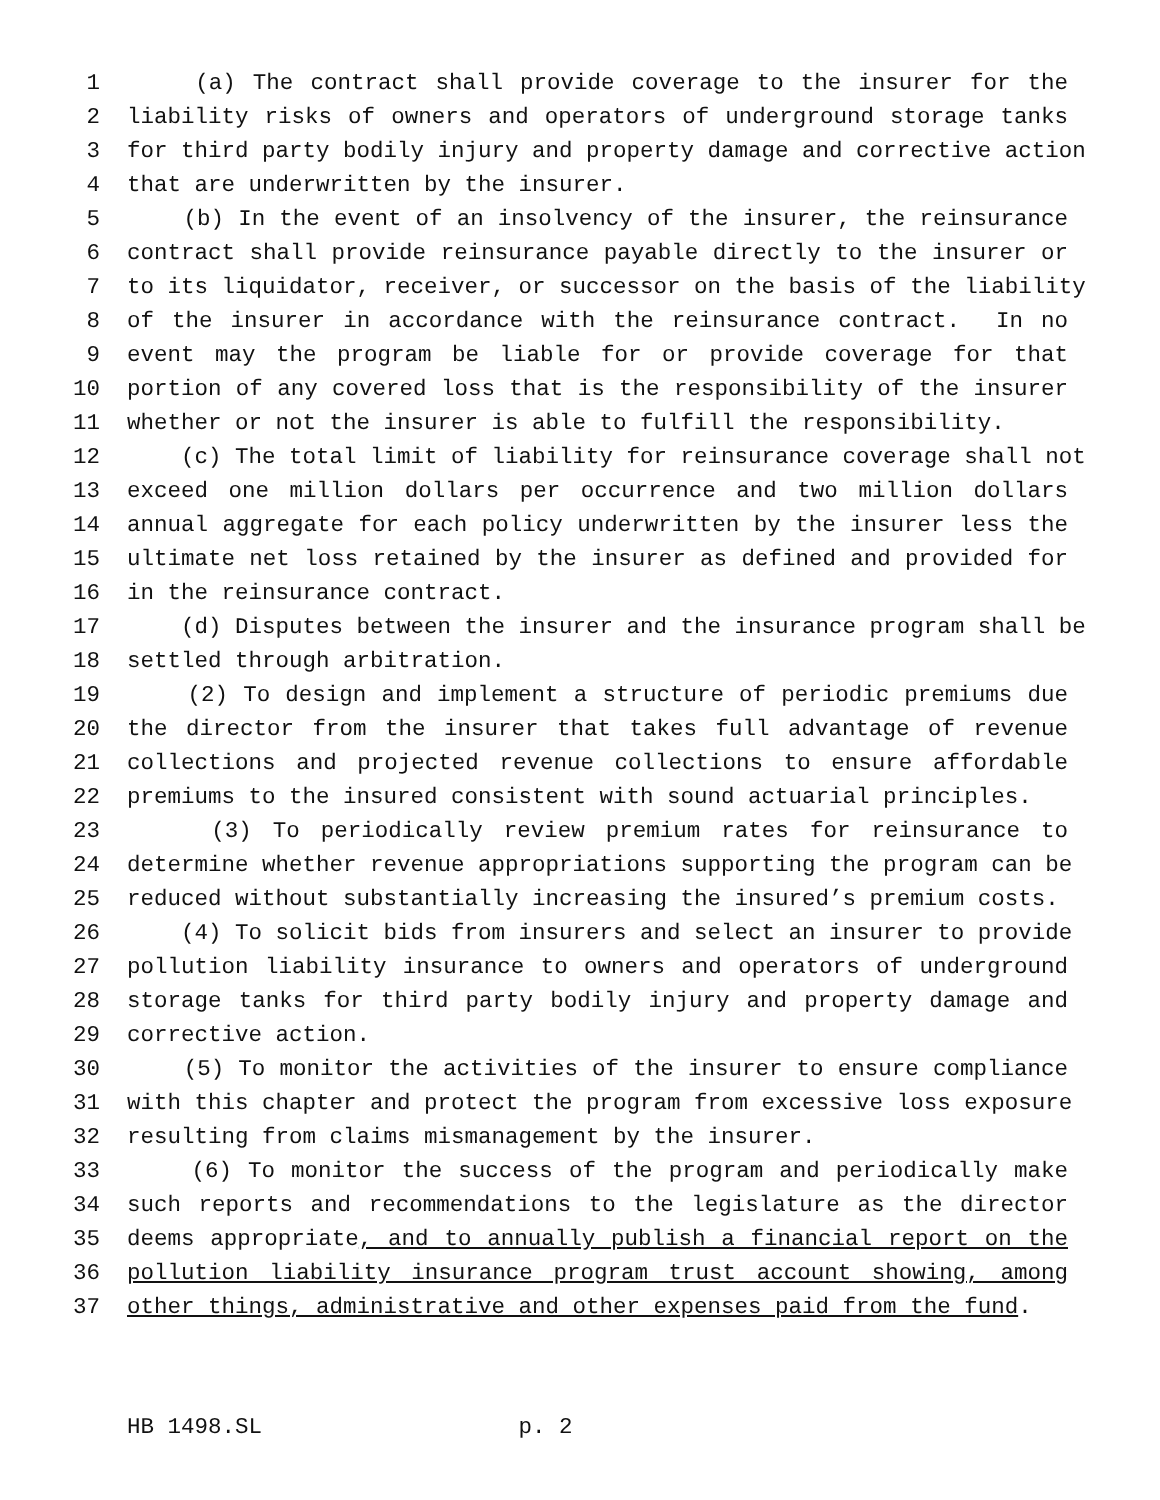1 (a) The contract shall provide coverage to the insurer for the
2 liability risks of owners and operators of underground storage tanks
3 for third party bodily injury and property damage and corrective action
4 that are underwritten by the insurer.
5 (b) In the event of an insolvency of the insurer, the reinsurance
6 contract shall provide reinsurance payable directly to the insurer or
7 to its liquidator, receiver, or successor on the basis of the liability
8 of the insurer in accordance with the reinsurance contract. In no
9 event may the program be liable for or provide coverage for that
10 portion of any covered loss that is the responsibility of the insurer
11 whether or not the insurer is able to fulfill the responsibility.
12 (c) The total limit of liability for reinsurance coverage shall not
13 exceed one million dollars per occurrence and two million dollars
14 annual aggregate for each policy underwritten by the insurer less the
15 ultimate net loss retained by the insurer as defined and provided for
16 in the reinsurance contract.
17 (d) Disputes between the insurer and the insurance program shall be
18 settled through arbitration.
19 (2) To design and implement a structure of periodic premiums due
20 the director from the insurer that takes full advantage of revenue
21 collections and projected revenue collections to ensure affordable
22 premiums to the insured consistent with sound actuarial principles.
23 (3) To periodically review premium rates for reinsurance to
24 determine whether revenue appropriations supporting the program can be
25 reduced without substantially increasing the insured’s premium costs.
26 (4) To solicit bids from insurers and select an insurer to provide
27 pollution liability insurance to owners and operators of underground
28 storage tanks for third party bodily injury and property damage and
29 corrective action.
30 (5) To monitor the activities of the insurer to ensure compliance
31 with this chapter and protect the program from excessive loss exposure
32 resulting from claims mismanagement by the insurer.
33 (6) To monitor the success of the program and periodically make
34 such reports and recommendations to the legislature as the director
35 deems appropriate, and to annually publish a financial report on the
36 pollution liability insurance program trust account showing, among
37 other things, administrative and other expenses paid from the fund.
HB 1498.SL p. 2